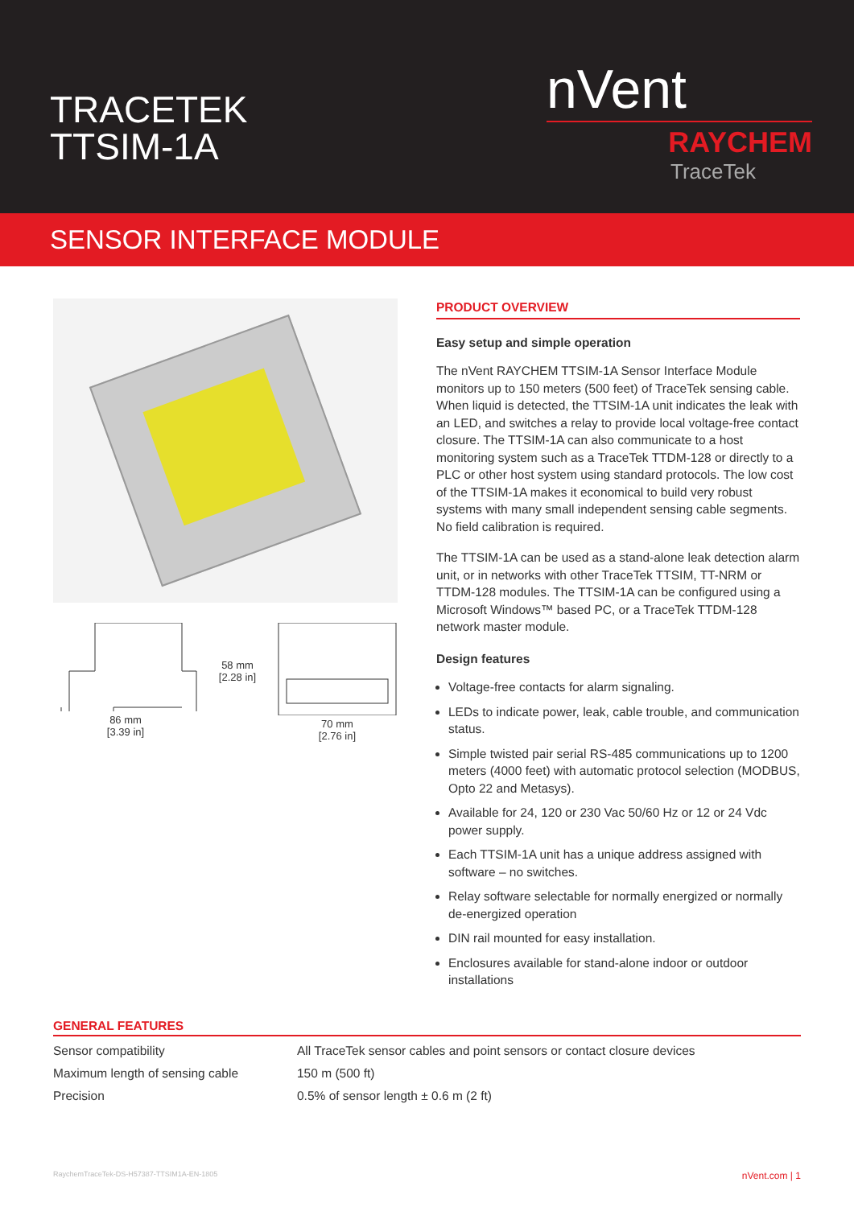TRACETEK
TTSIM-1A
nVent
RAYCHEM
TraceTek
SENSOR INTERFACE MODULE
86 mm
[3.39 in]
58 mm
[2.28 in]
70 mm
[2.76 in]
PRODUCT OVERVIEW
Easy setup and simple operation
The nVent RAYCHEM TTSIM-1A Sensor Interface Module monitors up to 150 meters (500 feet) of TraceTek sensing cable. When liquid is detected, the TTSIM-1A unit indicates the leak with an LED, and switches a relay to provide local voltage-free contact closure. The TTSIM-1A can also communicate to a host monitoring system such as a TraceTek TTDM-128 or directly to a PLC or other host system using standard protocols. The low cost of the TTSIM-1A makes it economical to build very robust systems with many small independent sensing cable segments. No field calibration is required.
The TTSIM-1A can be used as a stand-alone leak detection alarm unit, or in networks with other TraceTek TTSIM, TT-NRM or TTDM-128 modules. The TTSIM-1A can be configured using a Microsoft Windows™ based PC, or a TraceTek TTDM-128 network master module.
Design features
Voltage-free contacts for alarm signaling.
LEDs to indicate power, leak, cable trouble, and communication status.
Simple twisted pair serial RS-485 communications up to 1200 meters (4000 feet) with automatic protocol selection (MODBUS, Opto 22 and Metasys).
Available for 24, 120 or 230 Vac 50/60 Hz or 12 or 24 Vdc power supply.
Each TTSIM-1A unit has a unique address assigned with software – no switches.
Relay software selectable for normally energized or normally de-energized operation
DIN rail mounted for easy installation.
Enclosures available for stand-alone indoor or outdoor installations
GENERAL FEATURES
| Sensor compatibility | All TraceTek sensor cables and point sensors or contact closure devices |
| Maximum length of sensing cable | 150 m (500 ft) |
| Precision | 0.5% of sensor length ± 0.6 m (2 ft) |
RaychemTraceTek-DS-H57387-TTSIM1A-EN-1805 nVent.com | 1